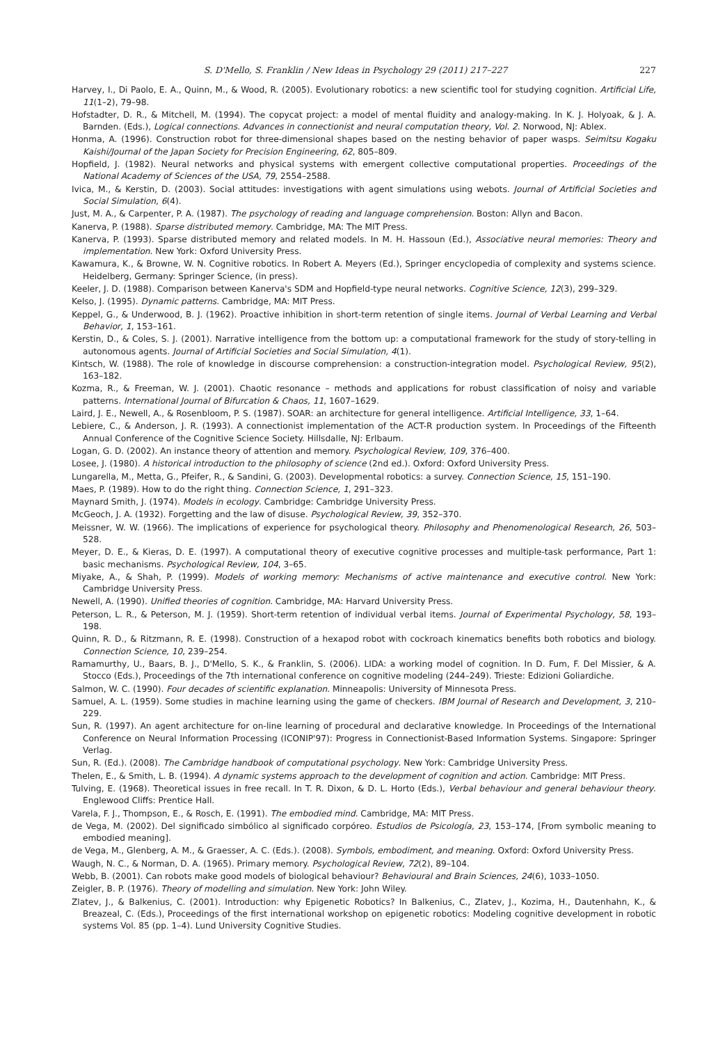S. D'Mello, S. Franklin / New Ideas in Psychology 29 (2011) 217–227 227
Harvey, I., Di Paolo, E. A., Quinn, M., & Wood, R. (2005). Evolutionary robotics: a new scientific tool for studying cognition. Artificial Life, 11(1–2), 79–98.
Hofstadter, D. R., & Mitchell, M. (1994). The copycat project: a model of mental fluidity and analogy-making. In K. J. Holyoak, & J. A. Barnden. (Eds.), Logical connections. Advances in connectionist and neural computation theory, Vol. 2. Norwood, NJ: Ablex.
Honma, A. (1996). Construction robot for three-dimensional shapes based on the nesting behavior of paper wasps. Seimitsu Kogaku Kaishi/Journal of the Japan Society for Precision Engineering, 62, 805–809.
Hopfield, J. (1982). Neural networks and physical systems with emergent collective computational properties. Proceedings of the National Academy of Sciences of the USA, 79, 2554–2588.
Ivica, M., & Kerstin, D. (2003). Social attitudes: investigations with agent simulations using webots. Journal of Artificial Societies and Social Simulation, 6(4).
Just, M. A., & Carpenter, P. A. (1987). The psychology of reading and language comprehension. Boston: Allyn and Bacon.
Kanerva, P. (1988). Sparse distributed memory. Cambridge, MA: The MIT Press.
Kanerva, P. (1993). Sparse distributed memory and related models. In M. H. Hassoun (Ed.), Associative neural memories: Theory and implementation. New York: Oxford University Press.
Kawamura, K., & Browne, W. N. Cognitive robotics. In Robert A. Meyers (Ed.), Springer encyclopedia of complexity and systems science. Heidelberg, Germany: Springer Science, (in press).
Keeler, J. D. (1988). Comparison between Kanerva's SDM and Hopfield-type neural networks. Cognitive Science, 12(3), 299–329.
Kelso, J. (1995). Dynamic patterns. Cambridge, MA: MIT Press.
Keppel, G., & Underwood, B. J. (1962). Proactive inhibition in short-term retention of single items. Journal of Verbal Learning and Verbal Behavior, 1, 153–161.
Kerstin, D., & Coles, S. J. (2001). Narrative intelligence from the bottom up: a computational framework for the study of story-telling in autonomous agents. Journal of Artificial Societies and Social Simulation, 4(1).
Kintsch, W. (1988). The role of knowledge in discourse comprehension: a construction-integration model. Psychological Review, 95(2), 163–182.
Kozma, R., & Freeman, W. J. (2001). Chaotic resonance – methods and applications for robust classification of noisy and variable patterns. International Journal of Bifurcation & Chaos, 11, 1607–1629.
Laird, J. E., Newell, A., & Rosenbloom, P. S. (1987). SOAR: an architecture for general intelligence. Artificial Intelligence, 33, 1–64.
Lebiere, C., & Anderson, J. R. (1993). A connectionist implementation of the ACT-R production system. In Proceedings of the Fifteenth Annual Conference of the Cognitive Science Society. Hillsdalle, NJ: Erlbaum.
Logan, G. D. (2002). An instance theory of attention and memory. Psychological Review, 109, 376–400.
Losee, J. (1980). A historical introduction to the philosophy of science (2nd ed.). Oxford: Oxford University Press.
Lungarella, M., Metta, G., Pfeifer, R., & Sandini, G. (2003). Developmental robotics: a survey. Connection Science, 15, 151–190.
Maes, P. (1989). How to do the right thing. Connection Science, 1, 291–323.
Maynard Smith, J. (1974). Models in ecology. Cambridge: Cambridge University Press.
McGeoch, J. A. (1932). Forgetting and the law of disuse. Psychological Review, 39, 352–370.
Meissner, W. W. (1966). The implications of experience for psychological theory. Philosophy and Phenomenological Research, 26, 503–528.
Meyer, D. E., & Kieras, D. E. (1997). A computational theory of executive cognitive processes and multiple-task performance, Part 1: basic mechanisms. Psychological Review, 104, 3–65.
Miyake, A., & Shah, P. (1999). Models of working memory: Mechanisms of active maintenance and executive control. New York: Cambridge University Press.
Newell, A. (1990). Unified theories of cognition. Cambridge, MA: Harvard University Press.
Peterson, L. R., & Peterson, M. J. (1959). Short-term retention of individual verbal items. Journal of Experimental Psychology, 58, 193–198.
Quinn, R. D., & Ritzmann, R. E. (1998). Construction of a hexapod robot with cockroach kinematics benefits both robotics and biology. Connection Science, 10, 239–254.
Ramamurthy, U., Baars, B. J., D'Mello, S. K., & Franklin, S. (2006). LIDA: a working model of cognition. In D. Fum, F. Del Missier, & A. Stocco (Eds.), Proceedings of the 7th international conference on cognitive modeling (244–249). Trieste: Edizioni Goliardiche.
Salmon, W. C. (1990). Four decades of scientific explanation. Minneapolis: University of Minnesota Press.
Samuel, A. L. (1959). Some studies in machine learning using the game of checkers. IBM Journal of Research and Development, 3, 210–229.
Sun, R. (1997). An agent architecture for on-line learning of procedural and declarative knowledge. In Proceedings of the International Conference on Neural Information Processing (ICONIP'97): Progress in Connectionist-Based Information Systems. Singapore: Springer Verlag.
Sun, R. (Ed.). (2008). The Cambridge handbook of computational psychology. New York: Cambridge University Press.
Thelen, E., & Smith, L. B. (1994). A dynamic systems approach to the development of cognition and action. Cambridge: MIT Press.
Tulving, E. (1968). Theoretical issues in free recall. In T. R. Dixon, & D. L. Horto (Eds.), Verbal behaviour and general behaviour theory. Englewood Cliffs: Prentice Hall.
Varela, F. J., Thompson, E., & Rosch, E. (1991). The embodied mind. Cambridge, MA: MIT Press.
de Vega, M. (2002). Del significado simbólico al significado corpóreo. Estudios de Psicología, 23, 153–174, [From symbolic meaning to embodied meaning].
de Vega, M., Glenberg, A. M., & Graesser, A. C. (Eds.). (2008). Symbols, embodiment, and meaning. Oxford: Oxford University Press.
Waugh, N. C., & Norman, D. A. (1965). Primary memory. Psychological Review, 72(2), 89–104.
Webb, B. (2001). Can robots make good models of biological behaviour? Behavioural and Brain Sciences, 24(6), 1033–1050.
Zeigler, B. P. (1976). Theory of modelling and simulation. New York: John Wiley.
Zlatev, J., & Balkenius, C. (2001). Introduction: why Epigenetic Robotics? In Balkenius, C., Zlatev, J., Kozima, H., Dautenhahn, K., & Breazeal, C. (Eds.), Proceedings of the first international workshop on epigenetic robotics: Modeling cognitive development in robotic systems Vol. 85 (pp. 1–4). Lund University Cognitive Studies.